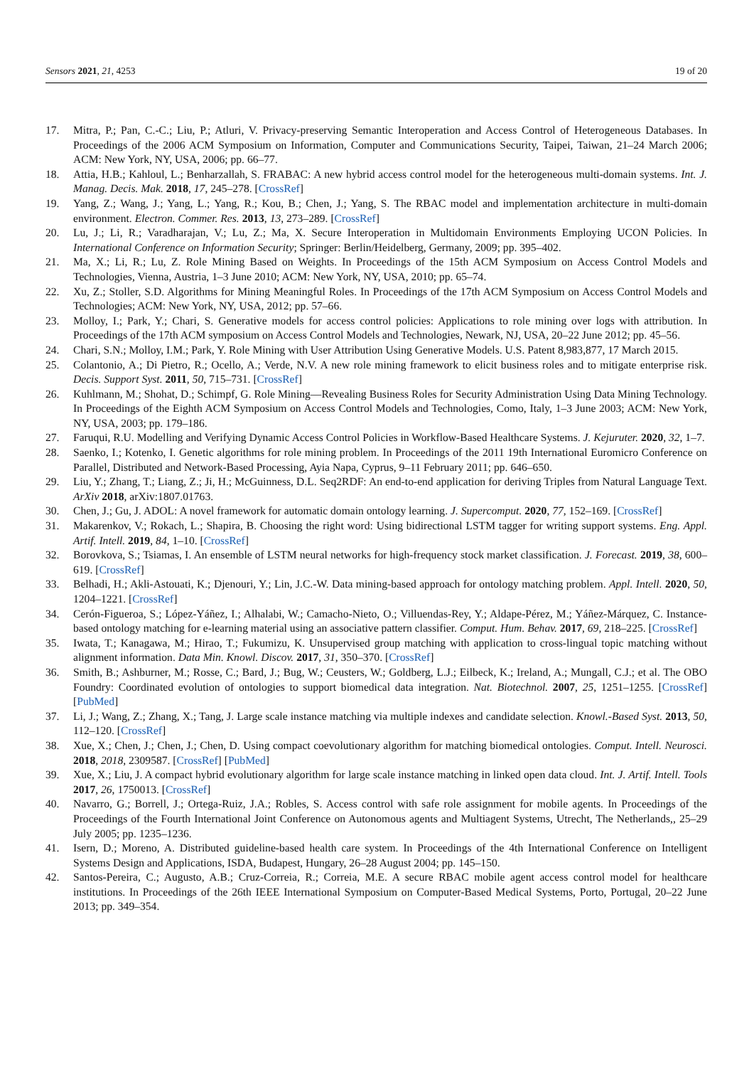Sensors 2021, 21, 4253 19 of 20
17. Mitra, P.; Pan, C.-C.; Liu, P.; Atluri, V. Privacy-preserving Semantic Interoperation and Access Control of Heterogeneous Databases. In Proceedings of the 2006 ACM Symposium on Information, Computer and Communications Security, Taipei, Taiwan, 21–24 March 2006; ACM: New York, NY, USA, 2006; pp. 66–77.
18. Attia, H.B.; Kahloul, L.; Benharzallah, S. FRABAC: A new hybrid access control model for the heterogeneous multi-domain systems. Int. J. Manag. Decis. Mak. 2018, 17, 245–278. [CrossRef]
19. Yang, Z.; Wang, J.; Yang, L.; Yang, R.; Kou, B.; Chen, J.; Yang, S. The RBAC model and implementation architecture in multi-domain environment. Electron. Commer. Res. 2013, 13, 273–289. [CrossRef]
20. Lu, J.; Li, R.; Varadharajan, V.; Lu, Z.; Ma, X. Secure Interoperation in Multidomain Environments Employing UCON Policies. In International Conference on Information Security; Springer: Berlin/Heidelberg, Germany, 2009; pp. 395–402.
21. Ma, X.; Li, R.; Lu, Z. Role Mining Based on Weights. In Proceedings of the 15th ACM Symposium on Access Control Models and Technologies, Vienna, Austria, 1–3 June 2010; ACM: New York, NY, USA, 2010; pp. 65–74.
22. Xu, Z.; Stoller, S.D. Algorithms for Mining Meaningful Roles. In Proceedings of the 17th ACM Symposium on Access Control Models and Technologies; ACM: New York, NY, USA, 2012; pp. 57–66.
23. Molloy, I.; Park, Y.; Chari, S. Generative models for access control policies: Applications to role mining over logs with attribution. In Proceedings of the 17th ACM symposium on Access Control Models and Technologies, Newark, NJ, USA, 20–22 June 2012; pp. 45–56.
24. Chari, S.N.; Molloy, I.M.; Park, Y. Role Mining with User Attribution Using Generative Models. U.S. Patent 8,983,877, 17 March 2015.
25. Colantonio, A.; Di Pietro, R.; Ocello, A.; Verde, N.V. A new role mining framework to elicit business roles and to mitigate enterprise risk. Decis. Support Syst. 2011, 50, 715–731. [CrossRef]
26. Kuhlmann, M.; Shohat, D.; Schimpf, G. Role Mining—Revealing Business Roles for Security Administration Using Data Mining Technology. In Proceedings of the Eighth ACM Symposium on Access Control Models and Technologies, Como, Italy, 1–3 June 2003; ACM: New York, NY, USA, 2003; pp. 179–186.
27. Faruqui, R.U. Modelling and Verifying Dynamic Access Control Policies in Workflow-Based Healthcare Systems. J. Kejuruter. 2020, 32, 1–7.
28. Saenko, I.; Kotenko, I. Genetic algorithms for role mining problem. In Proceedings of the 2011 19th International Euromicro Conference on Parallel, Distributed and Network-Based Processing, Ayia Napa, Cyprus, 9–11 February 2011; pp. 646–650.
29. Liu, Y.; Zhang, T.; Liang, Z.; Ji, H.; McGuinness, D.L. Seq2RDF: An end-to-end application for deriving Triples from Natural Language Text. ArXiv 2018, arXiv:1807.01763.
30. Chen, J.; Gu, J. ADOL: A novel framework for automatic domain ontology learning. J. Supercomput. 2020, 77, 152–169. [CrossRef]
31. Makarenkov, V.; Rokach, L.; Shapira, B. Choosing the right word: Using bidirectional LSTM tagger for writing support systems. Eng. Appl. Artif. Intell. 2019, 84, 1–10. [CrossRef]
32. Borovkova, S.; Tsiamas, I. An ensemble of LSTM neural networks for high-frequency stock market classification. J. Forecast. 2019, 38, 600–619. [CrossRef]
33. Belhadi, H.; Akli-Astouati, K.; Djenouri, Y.; Lin, J.C.-W. Data mining-based approach for ontology matching problem. Appl. Intell. 2020, 50, 1204–1221. [CrossRef]
34. Cerón-Figueroa, S.; López-Yáñez, I.; Alhalabi, W.; Camacho-Nieto, O.; Villuendas-Rey, Y.; Aldape-Pérez, M.; Yáñez-Márquez, C. Instance-based ontology matching for e-learning material using an associative pattern classifier. Comput. Hum. Behav. 2017, 69, 218–225. [CrossRef]
35. Iwata, T.; Kanagawa, M.; Hirao, T.; Fukumizu, K. Unsupervised group matching with application to cross-lingual topic matching without alignment information. Data Min. Knowl. Discov. 2017, 31, 350–370. [CrossRef]
36. Smith, B.; Ashburner, M.; Rosse, C.; Bard, J.; Bug, W.; Ceusters, W.; Goldberg, L.J.; Eilbeck, K.; Ireland, A.; Mungall, C.J.; et al. The OBO Foundry: Coordinated evolution of ontologies to support biomedical data integration. Nat. Biotechnol. 2007, 25, 1251–1255. [CrossRef] [PubMed]
37. Li, J.; Wang, Z.; Zhang, X.; Tang, J. Large scale instance matching via multiple indexes and candidate selection. Knowl.-Based Syst. 2013, 50, 112–120. [CrossRef]
38. Xue, X.; Chen, J.; Chen, J.; Chen, D. Using compact coevolutionary algorithm for matching biomedical ontologies. Comput. Intell. Neurosci. 2018, 2018, 2309587. [CrossRef] [PubMed]
39. Xue, X.; Liu, J. A compact hybrid evolutionary algorithm for large scale instance matching in linked open data cloud. Int. J. Artif. Intell. Tools 2017, 26, 1750013. [CrossRef]
40. Navarro, G.; Borrell, J.; Ortega-Ruiz, J.A.; Robles, S. Access control with safe role assignment for mobile agents. In Proceedings of the Proceedings of the Fourth International Joint Conference on Autonomous agents and Multiagent Systems, Utrecht, The Netherlands,, 25–29 July 2005; pp. 1235–1236.
41. Isern, D.; Moreno, A. Distributed guideline-based health care system. In Proceedings of the 4th International Conference on Intelligent Systems Design and Applications, ISDA, Budapest, Hungary, 26–28 August 2004; pp. 145–150.
42. Santos-Pereira, C.; Augusto, A.B.; Cruz-Correia, R.; Correia, M.E. A secure RBAC mobile agent access control model for healthcare institutions. In Proceedings of the 26th IEEE International Symposium on Computer-Based Medical Systems, Porto, Portugal, 20–22 June 2013; pp. 349–354.